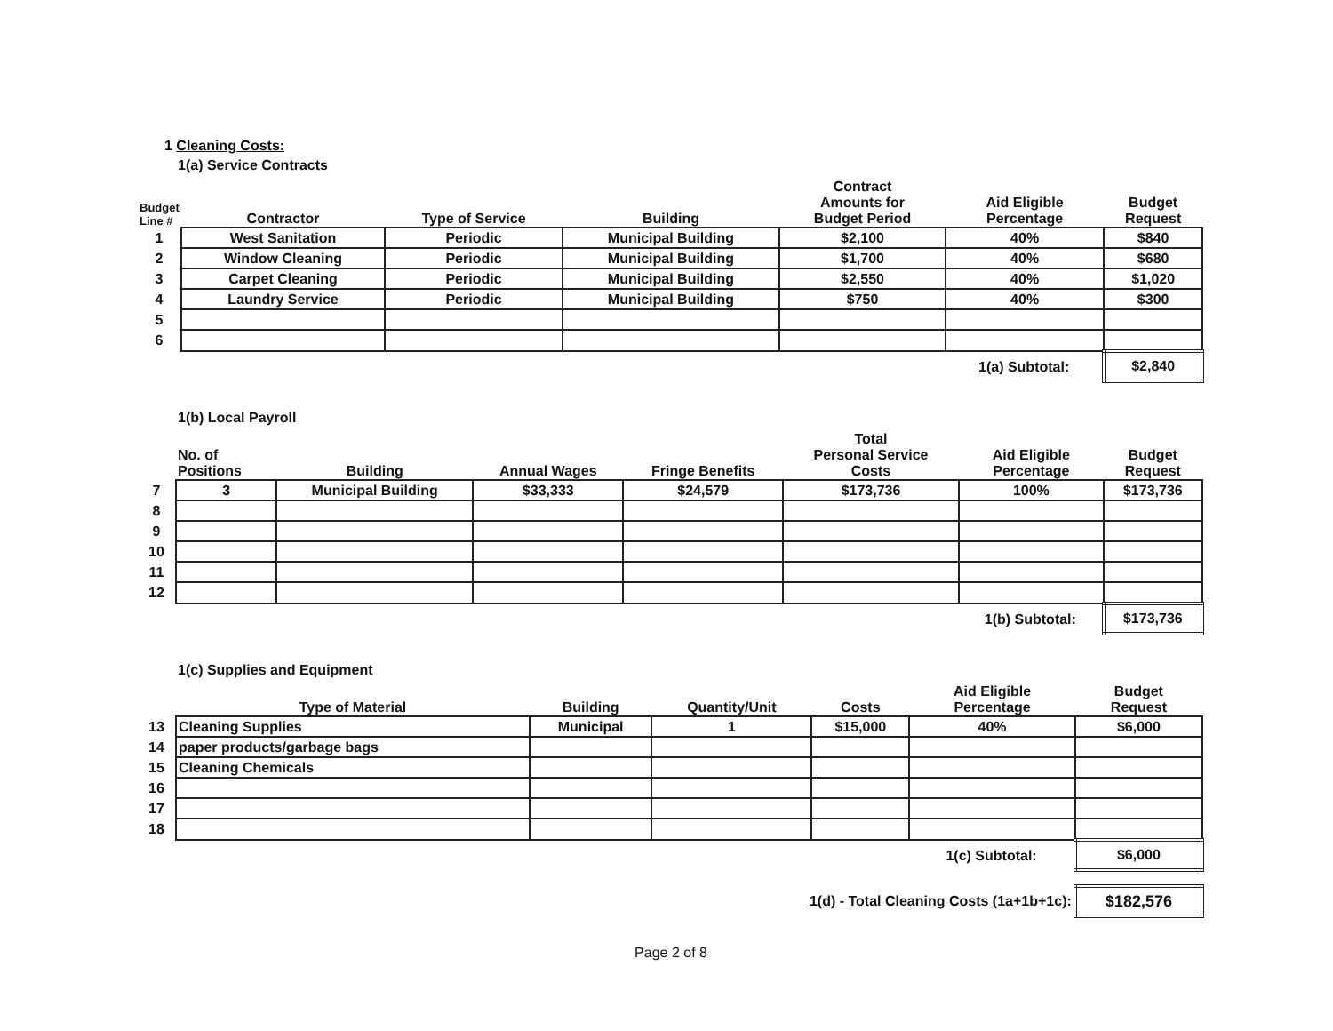1 Cleaning Costs:
1(a) Service Contracts
| Budget Line # | Contractor | Type of Service | Building | Contract Amounts for Budget Period | Aid Eligible Percentage | Budget Request |
| --- | --- | --- | --- | --- | --- | --- |
| 1 | West Sanitation | Periodic | Municipal Building | $2,100 | 40% | $840 |
| 2 | Window Cleaning | Periodic | Municipal Building | $1,700 | 40% | $680 |
| 3 | Carpet Cleaning | Periodic | Municipal Building | $2,550 | 40% | $1,020 |
| 4 | Laundry Service | Periodic | Municipal Building | $750 | 40% | $300 |
| 5 | | | | | | |
| 6 | | | | | | |
| | | | | | 1(a) Subtotal: | $2,840 |
1(b) Local Payroll
| | No. of Positions | Building | Annual Wages | Fringe Benefits | Total Personal Service Costs | Aid Eligible Percentage | Budget Request |
| --- | --- | --- | --- | --- | --- | --- | --- |
| 7 | 3 | Municipal Building | $33,333 | $24,579 | $173,736 | 100% | $173,736 |
| 8 | | | | | | | |
| 9 | | | | | | | |
| 10 | | | | | | | |
| 11 | | | | | | | |
| 12 | | | | | | | |
| | | | | | | 1(b) Subtotal: | $173,736 |
1(c) Supplies and Equipment
| | Type of Material | Building | Quantity/Unit | Costs | Aid Eligible Percentage | Budget Request |
| --- | --- | --- | --- | --- | --- | --- |
| 13 | Cleaning Supplies | Municipal | 1 | $15,000 | 40% | $6,000 |
| 14 | paper products/garbage bags | | | | | |
| 15 | Cleaning Chemicals | | | | | |
| 16 | | | | | | |
| 17 | | | | | | |
| 18 | | | | | | |
| | | | | | 1(c) Subtotal: | $6,000 |
| 1(d) - Total Cleaning Costs (1a+1b+1c): | | | | | | $182,576 |
Page 2 of 8